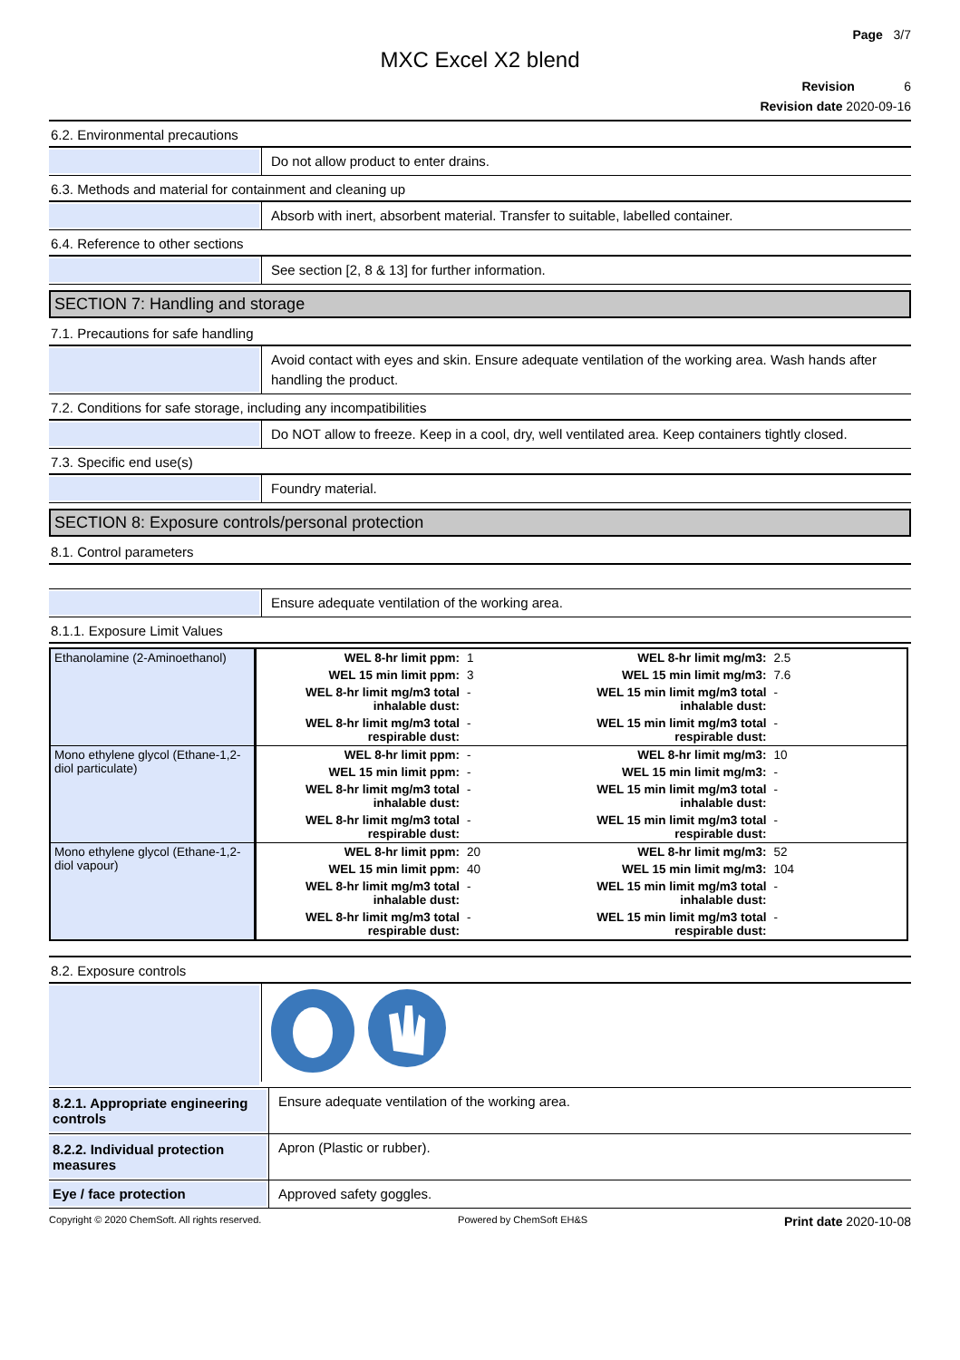Page 3/7
MXC Excel X2 blend
Revision 6
Revision date 2020-09-16
6.2. Environmental precautions
Do not allow product to enter drains.
6.3. Methods and material for containment and cleaning up
Absorb with inert, absorbent material. Transfer to suitable, labelled container.
6.4. Reference to other sections
See section [2, 8 & 13] for further information.
SECTION 7: Handling and storage
7.1. Precautions for safe handling
Avoid contact with eyes and skin. Ensure adequate ventilation of the working area. Wash hands after handling the product.
7.2. Conditions for safe storage, including any incompatibilities
Do NOT allow to freeze. Keep in a cool, dry, well ventilated area. Keep containers tightly closed.
7.3. Specific end use(s)
Foundry material.
SECTION 8: Exposure controls/personal protection
8.1. Control parameters
Ensure adequate ventilation of the working area.
8.1.1. Exposure Limit Values
| Ethanolamine (2-Aminoethanol) | WEL 8-hr limit ppm: | 1 | WEL 8-hr limit mg/m3: | 2.5 |
| | WEL 15 min limit ppm: | 3 | WEL 15 min limit mg/m3: | 7.6 |
| | WEL 8-hr limit mg/m3 total inhalable dust: | - | WEL 15 min limit mg/m3 total inhalable dust: | - |
| | WEL 8-hr limit mg/m3 total respirable dust: | - | WEL 15 min limit mg/m3 total respirable dust: | - |
| Mono ethylene glycol (Ethane-1,2-diol particulate) | WEL 8-hr limit ppm: | - | WEL 8-hr limit mg/m3: | 10 |
| | WEL 15 min limit ppm: | - | WEL 15 min limit mg/m3: | - |
| | WEL 8-hr limit mg/m3 total inhalable dust: | - | WEL 15 min limit mg/m3 total inhalable dust: | - |
| | WEL 8-hr limit mg/m3 total respirable dust: | - | WEL 15 min limit mg/m3 total respirable dust: | - |
| Mono ethylene glycol (Ethane-1,2-diol vapour) | WEL 8-hr limit ppm: | 20 | WEL 8-hr limit mg/m3: | 52 |
| | WEL 15 min limit ppm: | 40 | WEL 15 min limit mg/m3: | 104 |
| | WEL 8-hr limit mg/m3 total inhalable dust: | - | WEL 15 min limit mg/m3 total inhalable dust: | - |
| | WEL 8-hr limit mg/m3 total respirable dust: | - | WEL 15 min limit mg/m3 total respirable dust: | - |
8.2. Exposure controls
8.2.1. Appropriate engineering controls
Ensure adequate ventilation of the working area.
8.2.2. Individual protection measures
Apron (Plastic or rubber).
Eye / face protection
Approved safety goggles.
Copyright © 2020 ChemSoft. All rights reserved. Powered by ChemSoft EH&S Print date 2020-10-08